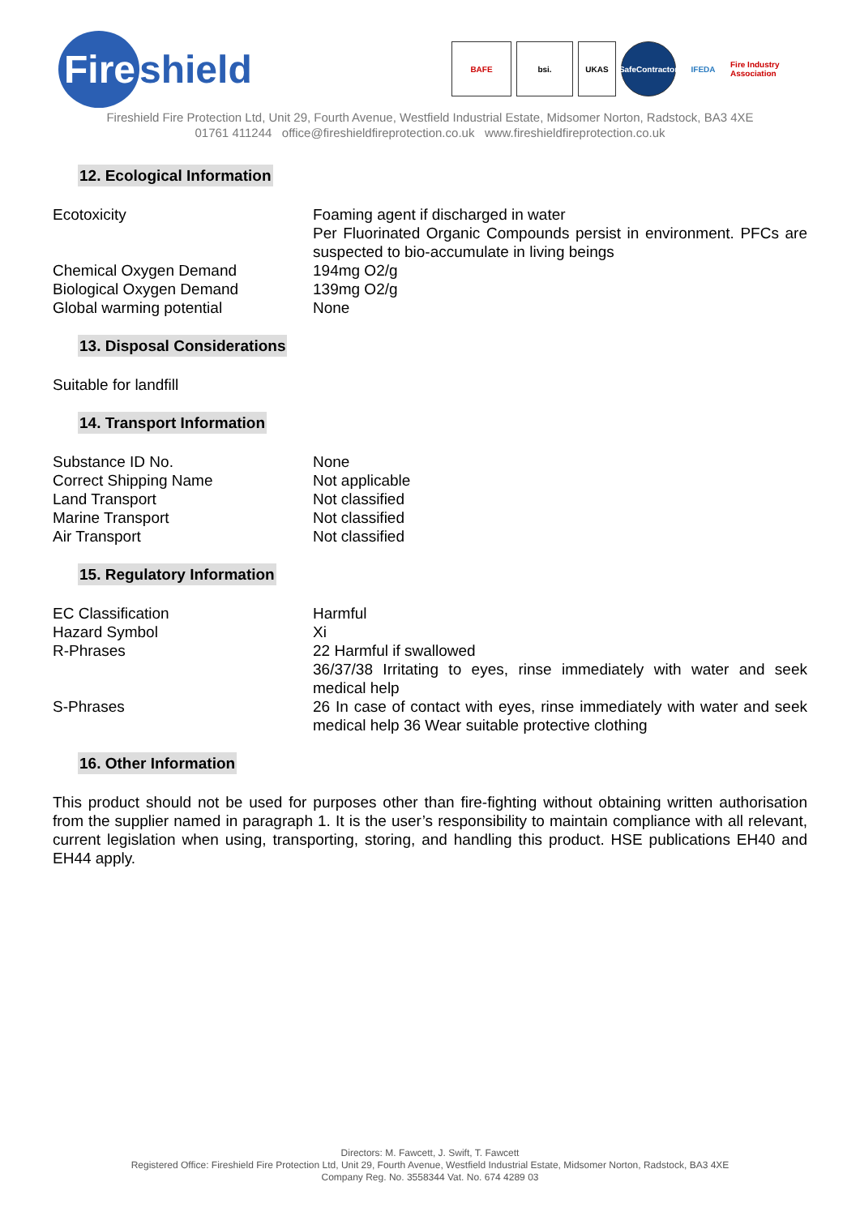Fire shield
BAFE bsi. UKAS
SafeContractor
IFEDA
Fire Industry Association
Fireshield Fire Protection Ltd, Unit 29, Fourth Avenue, Westfield Industrial Estate, Midsomer Norton, Radstock, BA3 4XE
01761 411244 office@fireshieldfireprotection.co.uk www.fireshieldfireprotection.co.uk
12. Ecological Information
Ecotoxicity Foaming agent if discharged in water
Per Fluorinated Organic Compounds persist in environment. PFCs are suspected to bio-accumulate in living beings
Chemical Oxygen Demand 194mg O2/g
Biological Oxygen Demand 139mg O2/g
Global warming potential None
13. Disposal Considerations
Suitable for landfill
14. Transport Information
Substance ID No. None
Correct Shipping Name Not applicable
Land Transport Not classified
Marine Transport Not classified
Air Transport Not classified
15. Regulatory Information
EC Classification Harmful
Hazard Symbol Xi
R-Phrases 22 Harmful if swallowed
36/37/38 Irritating to eyes, rinse immediately with water and seek medical help
S-Phrases 26 In case of contact with eyes, rinse immediately with water and seek medical help 36 Wear suitable protective clothing
16. Other Information
This product should not be used for purposes other than fire-fighting without obtaining written authorisation from the supplier named in paragraph 1. It is the user’s responsibility to maintain compliance with all relevant, current legislation when using, transporting, storing, and handling this product. HSE publications EH40 and EH44 apply.
Directors: M. Fawcett, J. Swift, T. Fawcett
Registered Office: Fireshield Fire Protection Ltd, Unit 29, Fourth Avenue, Westfield Industrial Estate, Midsomer Norton, Radstock, BA3 4XE
Company Reg. No. 3558344 Vat. No. 674 4289 03